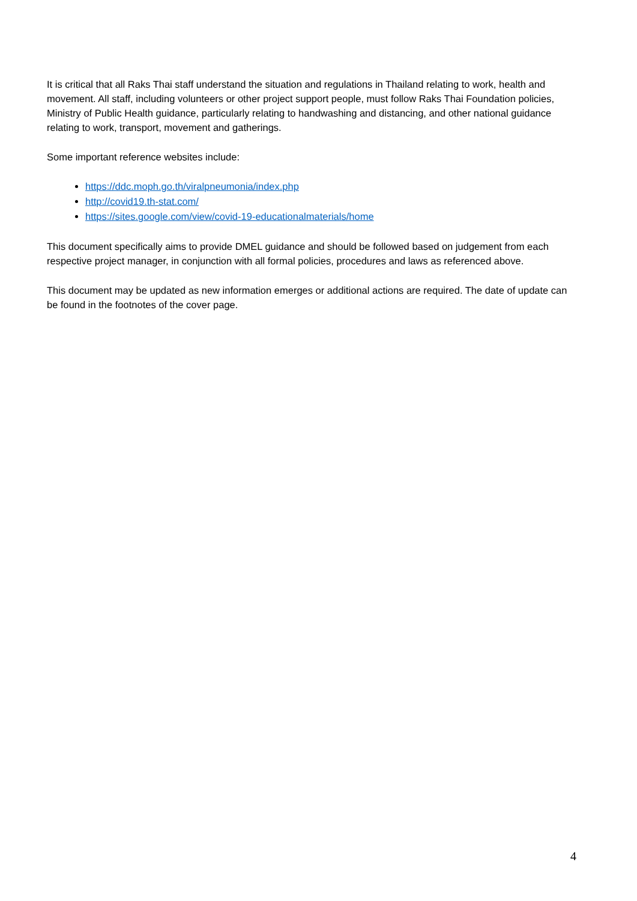It is critical that all Raks Thai staff understand the situation and regulations in Thailand relating to work, health and movement. All staff, including volunteers or other project support people, must follow Raks Thai Foundation policies, Ministry of Public Health guidance, particularly relating to handwashing and distancing, and other national guidance relating to work, transport, movement and gatherings.
Some important reference websites include:
https://ddc.moph.go.th/viralpneumonia/index.php
http://covid19.th-stat.com/
https://sites.google.com/view/covid-19-educationalmaterials/home
This document specifically aims to provide DMEL guidance and should be followed based on judgement from each respective project manager, in conjunction with all formal policies, procedures and laws as referenced above.
This document may be updated as new information emerges or additional actions are required. The date of update can be found in the footnotes of the cover page.
4